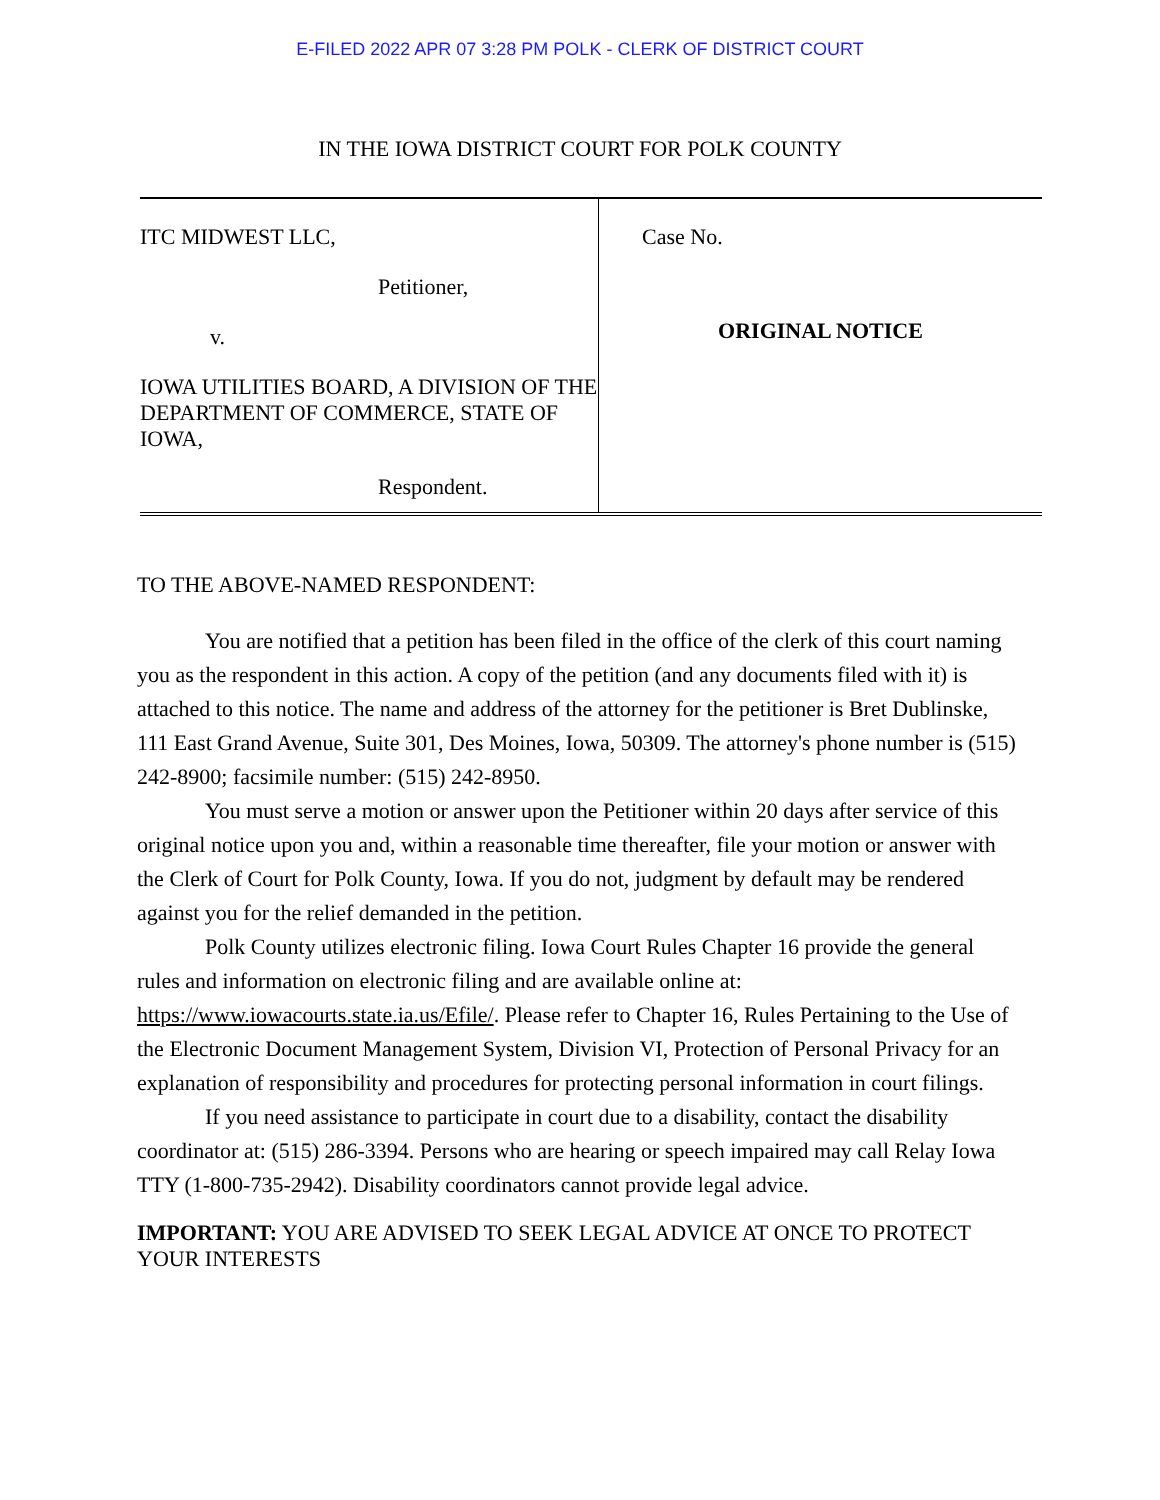E-FILED 2022 APR 07 3:28 PM POLK - CLERK OF DISTRICT COURT
IN THE IOWA DISTRICT COURT FOR POLK COUNTY
| ITC MIDWEST LLC, Petitioner, v. IOWA UTILITIES BOARD, A DIVISION OF THE DEPARTMENT OF COMMERCE, STATE OF IOWA, Respondent. | Case No. ORIGINAL NOTICE |
TO THE ABOVE-NAMED RESPONDENT:
You are notified that a petition has been filed in the office of the clerk of this court naming you as the respondent in this action. A copy of the petition (and any documents filed with it) is attached to this notice. The name and address of the attorney for the petitioner is Bret Dublinske, 111 East Grand Avenue, Suite 301, Des Moines, Iowa, 50309. The attorney's phone number is (515) 242-8900; facsimile number: (515) 242-8950.
You must serve a motion or answer upon the Petitioner within 20 days after service of this original notice upon you and, within a reasonable time thereafter, file your motion or answer with the Clerk of Court for Polk County, Iowa. If you do not, judgment by default may be rendered against you for the relief demanded in the petition.
Polk County utilizes electronic filing. Iowa Court Rules Chapter 16 provide the general rules and information on electronic filing and are available online at: https://www.iowacourts.state.ia.us/Efile/. Please refer to Chapter 16, Rules Pertaining to the Use of the Electronic Document Management System, Division VI, Protection of Personal Privacy for an explanation of responsibility and procedures for protecting personal information in court filings.
If you need assistance to participate in court due to a disability, contact the disability coordinator at: (515) 286-3394. Persons who are hearing or speech impaired may call Relay Iowa TTY (1-800-735-2942). Disability coordinators cannot provide legal advice.
IMPORTANT: YOU ARE ADVISED TO SEEK LEGAL ADVICE AT ONCE TO PROTECT YOUR INTERESTS